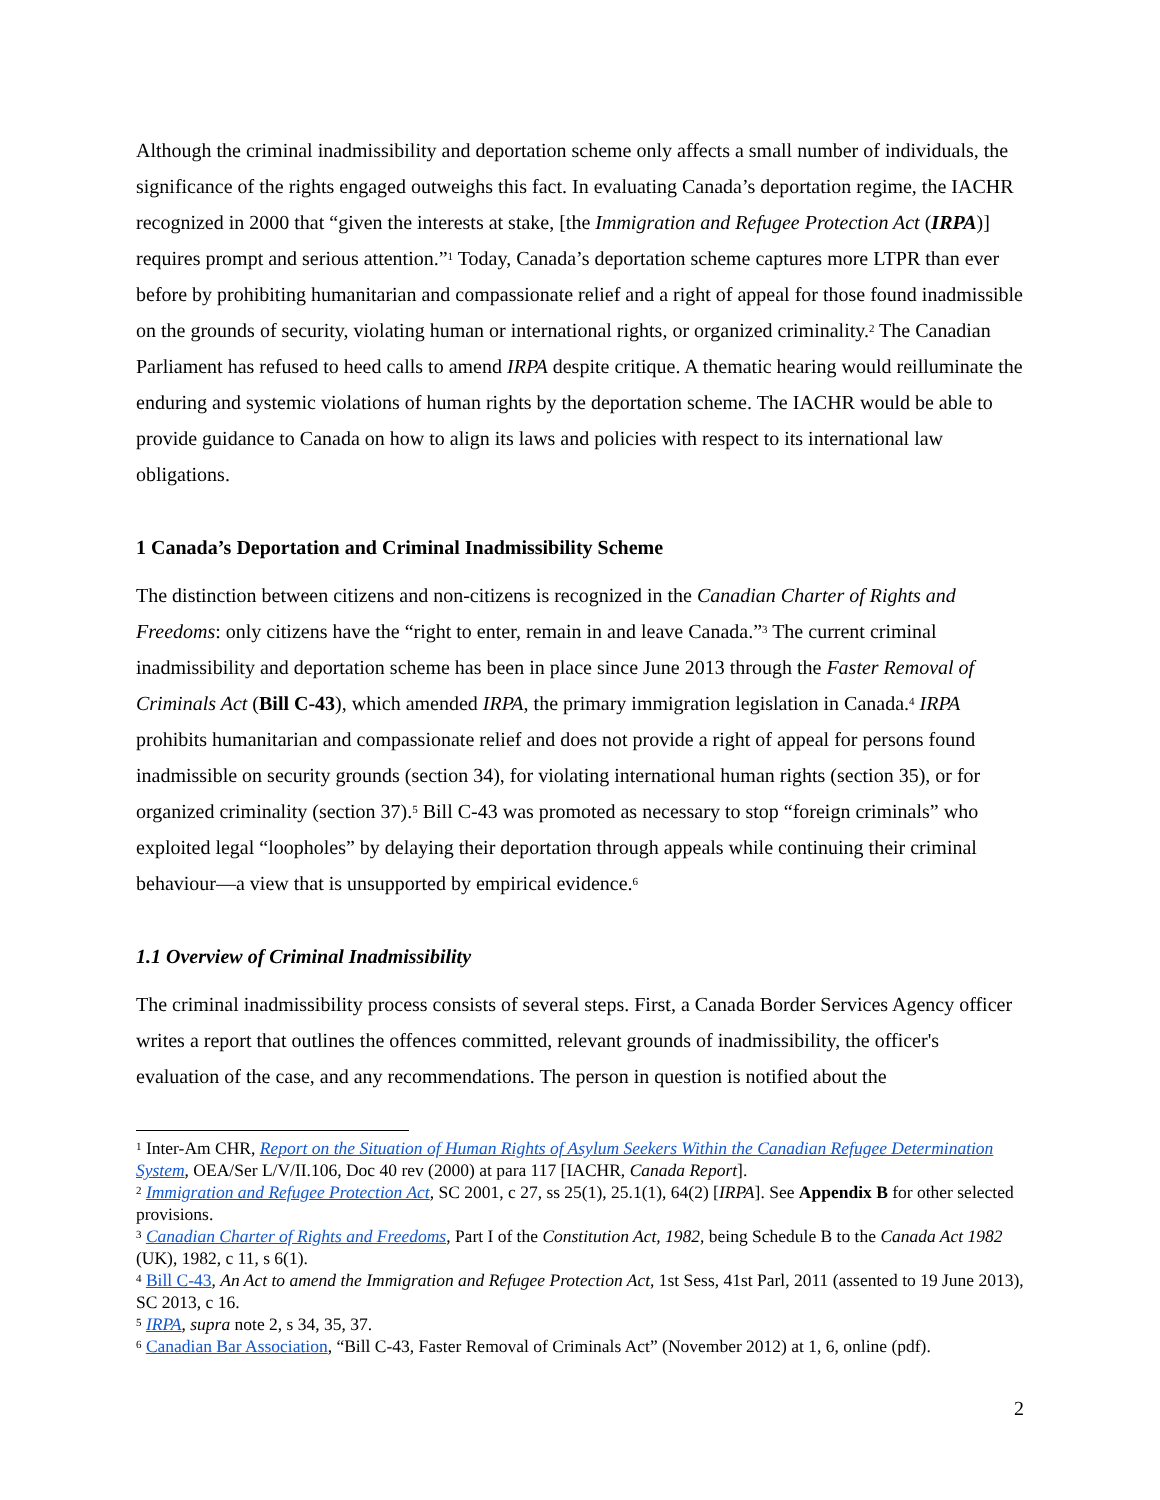Although the criminal inadmissibility and deportation scheme only affects a small number of individuals, the significance of the rights engaged outweighs this fact. In evaluating Canada’s deportation regime, the IACHR recognized in 2000 that “given the interests at stake, [the Immigration and Refugee Protection Act (IRPA)] requires prompt and serious attention.”<sup>1</sup> Today, Canada’s deportation scheme captures more LTPR than ever before by prohibiting humanitarian and compassionate relief and a right of appeal for those found inadmissible on the grounds of security, violating human or international rights, or organized criminality.<sup>2</sup> The Canadian Parliament has refused to heed calls to amend IRPA despite critique. A thematic hearing would reilluminate the enduring and systemic violations of human rights by the deportation scheme. The IACHR would be able to provide guidance to Canada on how to align its laws and policies with respect to its international law obligations.
1 Canada’s Deportation and Criminal Inadmissibility Scheme
The distinction between citizens and non-citizens is recognized in the Canadian Charter of Rights and Freedoms: only citizens have the “right to enter, remain in and leave Canada.”<sup>3</sup> The current criminal inadmissibility and deportation scheme has been in place since June 2013 through the Faster Removal of Criminals Act (Bill C-43), which amended IRPA, the primary immigration legislation in Canada.<sup>4</sup> IRPA prohibits humanitarian and compassionate relief and does not provide a right of appeal for persons found inadmissible on security grounds (section 34), for violating international human rights (section 35), or for organized criminality (section 37).<sup>5</sup> Bill C-43 was promoted as necessary to stop “foreign criminals” who exploited legal “loopholes” by delaying their deportation through appeals while continuing their criminal behaviour—a view that is unsupported by empirical evidence.<sup>6</sup>
1.1 Overview of Criminal Inadmissibility
The criminal inadmissibility process consists of several steps. First, a Canada Border Services Agency officer writes a report that outlines the offences committed, relevant grounds of inadmissibility, the officer's evaluation of the case, and any recommendations. The person in question is notified about the
<sup>1</sup> Inter-Am CHR, Report on the Situation of Human Rights of Asylum Seekers Within the Canadian Refugee Determination System, OEA/Ser L/V/II.106, Doc 40 rev (2000) at para 117 [IACHR, Canada Report].
<sup>2</sup> Immigration and Refugee Protection Act, SC 2001, c 27, ss 25(1), 25.1(1), 64(2) [IRPA]. See Appendix B for other selected provisions.
<sup>3</sup> Canadian Charter of Rights and Freedoms, Part I of the Constitution Act, 1982, being Schedule B to the Canada Act 1982 (UK), 1982, c 11, s 6(1).
<sup>4</sup> Bill C-43, An Act to amend the Immigration and Refugee Protection Act, 1st Sess, 41st Parl, 2011 (assented to 19 June 2013), SC 2013, c 16.
<sup>5</sup> IRPA, supra note 2, s 34, 35, 37.
<sup>6</sup> Canadian Bar Association, “Bill C-43, Faster Removal of Criminals Act” (November 2012) at 1, 6, online (pdf).
2